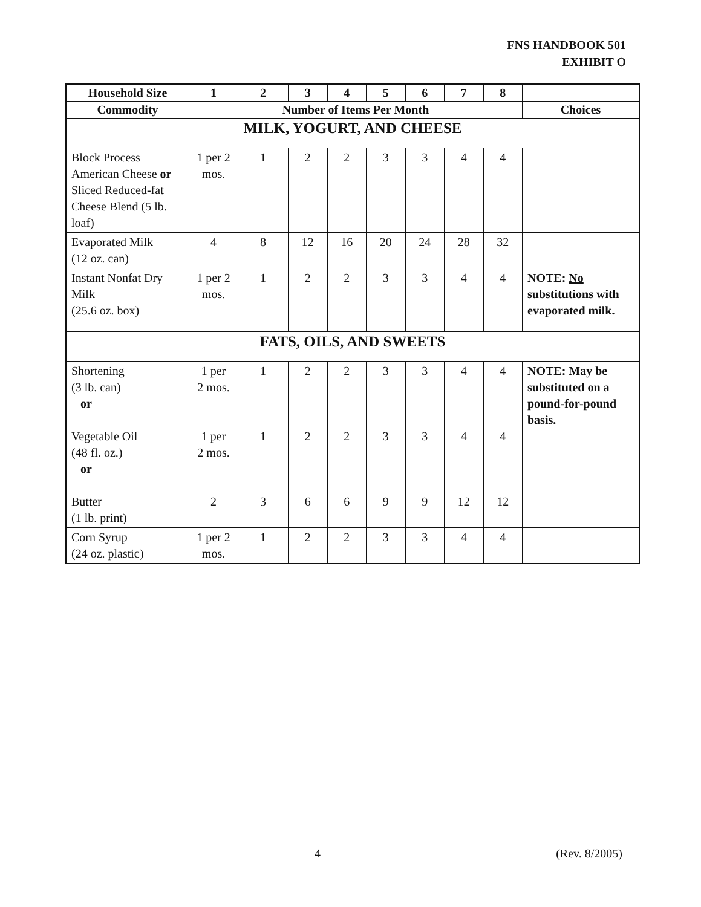FNS HANDBOOK 501
EXHIBIT O
| Household Size | 1 | 2 | 3 | 4 | 5 | 6 | 7 | 8 | |
| --- | --- | --- | --- | --- | --- | --- | --- | --- | --- |
| Commodity | Number of Items Per Month | | | | | | | | Choices |
| MILK, YOGURT, AND CHEESE | | | | | | | | | |
| Block Process American Cheese or Sliced Reduced-fat Cheese Blend (5 lb. loaf) | 1 per 2 mos. | 1 | 2 | 2 | 3 | 3 | 4 | 4 | |
| Evaporated Milk (12 oz. can) | 4 | 8 | 12 | 16 | 20 | 24 | 28 | 32 | |
| Instant Nonfat Dry Milk (25.6 oz. box) | 1 per 2 mos. | 1 | 2 | 2 | 3 | 3 | 4 | 4 | NOTE: No substitutions with evaporated milk. |
| FATS, OILS, AND SWEETS | | | | | | | | | |
| Shortening (3 lb. can) or Vegetable Oil (48 fl. oz.) or Butter (1 lb. print) | 1 per 2 mos. 1 per 2 mos. 2 | 1 1 3 | 2 2 6 | 2 2 6 | 3 3 9 | 3 3 9 | 4 4 12 | 4 4 12 | NOTE: May be substituted on a pound-for-pound basis. |
| Corn Syrup (24 oz. plastic) | 1 per 2 mos. | 1 | 2 | 2 | 3 | 3 | 4 | 4 | |
4 (Rev. 8/2005)